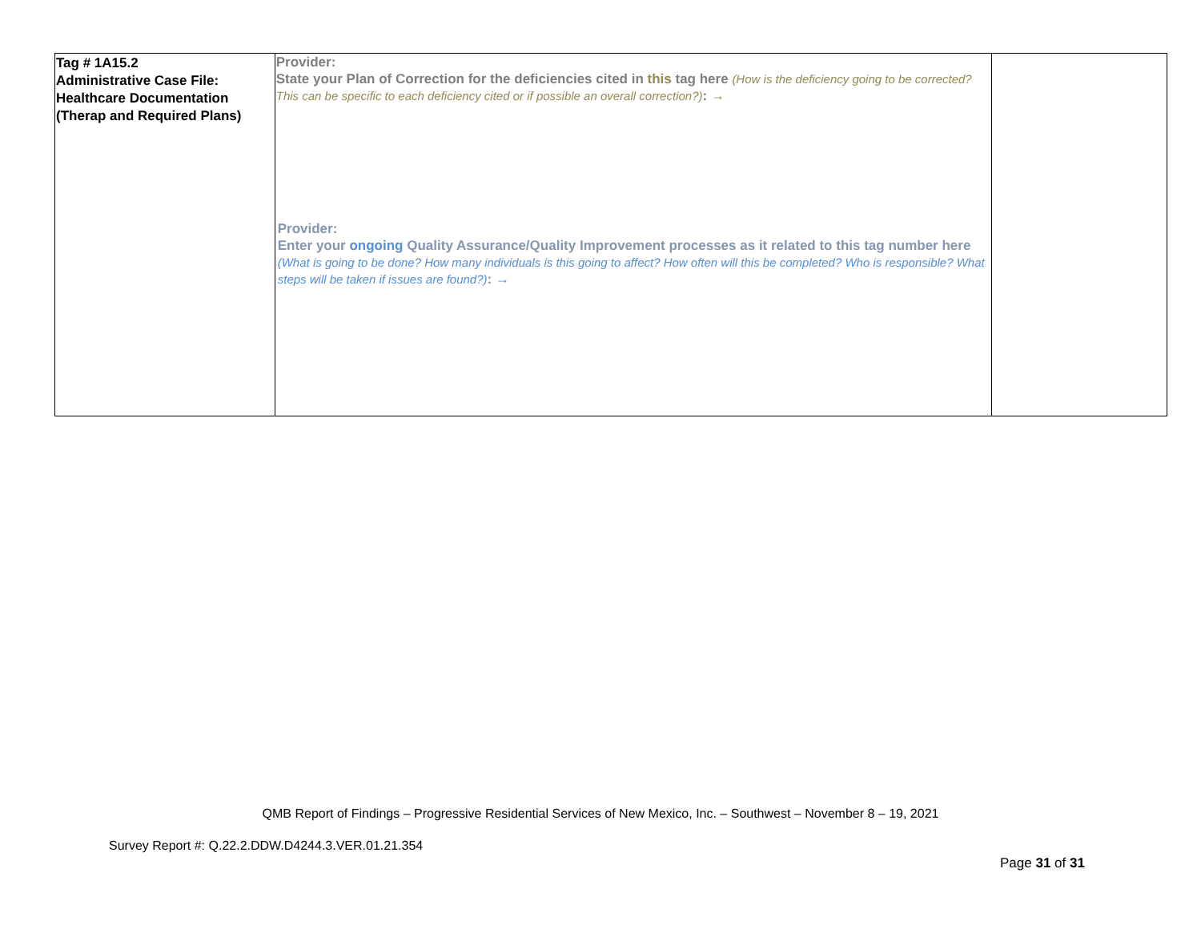| Tag # 1A15.2 Administrative Case File: Healthcare Documentation (Therap and Required Plans) | Provider: State your Plan of Correction for the deficiencies cited in this tag here (How is the deficiency going to be corrected? This can be specific to each deficiency cited or if possible an overall correction?) : → Provider: Enter your ongoing Quality Assurance/Quality Improvement processes as it related to this tag number here (What is going to be done? How many individuals is this going to affect? How often will this be completed? Who is responsible? What steps will be taken if issues are found?) : → | |
QMB Report of Findings – Progressive Residential Services of New Mexico, Inc. – Southwest – November 8 – 19, 2021
Survey Report #: Q.22.2.DDW.D4244.3.VER.01.21.354
Page 31 of 31